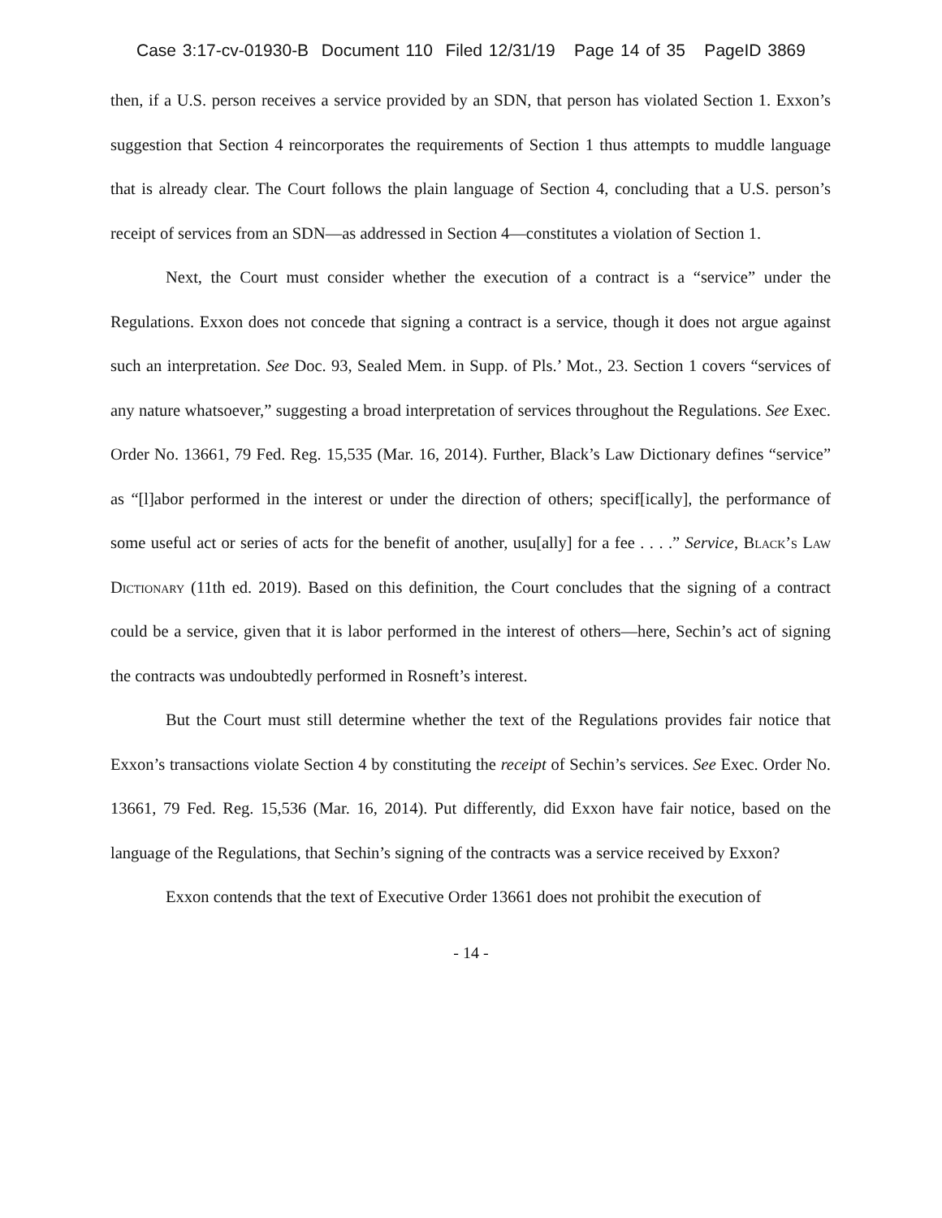Case 3:17-cv-01930-B Document 110 Filed 12/31/19 Page 14 of 35 PageID 3869
then, if a U.S. person receives a service provided by an SDN, that person has violated Section 1. Exxon’s suggestion that Section 4 reincorporates the requirements of Section 1 thus attempts to muddle language that is already clear. The Court follows the plain language of Section 4, concluding that a U.S. person’s receipt of services from an SDN—as addressed in Section 4—constitutes a violation of Section 1.
Next, the Court must consider whether the execution of a contract is a “service” under the Regulations. Exxon does not concede that signing a contract is a service, though it does not argue against such an interpretation. See Doc. 93, Sealed Mem. in Supp. of Pls.’ Mot., 23. Section 1 covers “services of any nature whatsoever,” suggesting a broad interpretation of services throughout the Regulations. See Exec. Order No. 13661, 79 Fed. Reg. 15,535 (Mar. 16, 2014). Further, Black’s Law Dictionary defines “service” as “[l]abor performed in the interest or under the direction of others; specif[ically], the performance of some useful act or series of acts for the benefit of another, usu[ally] for a fee . . . .” Service, Black’s Law Dictionary (11th ed. 2019). Based on this definition, the Court concludes that the signing of a contract could be a service, given that it is labor performed in the interest of others—here, Sechin’s act of signing the contracts was undoubtedly performed in Rosneft’s interest.
But the Court must still determine whether the text of the Regulations provides fair notice that Exxon’s transactions violate Section 4 by constituting the receipt of Sechin’s services. See Exec. Order No. 13661, 79 Fed. Reg. 15,536 (Mar. 16, 2014). Put differently, did Exxon have fair notice, based on the language of the Regulations, that Sechin’s signing of the contracts was a service received by Exxon?
Exxon contends that the text of Executive Order 13661 does not prohibit the execution of
- 14 -